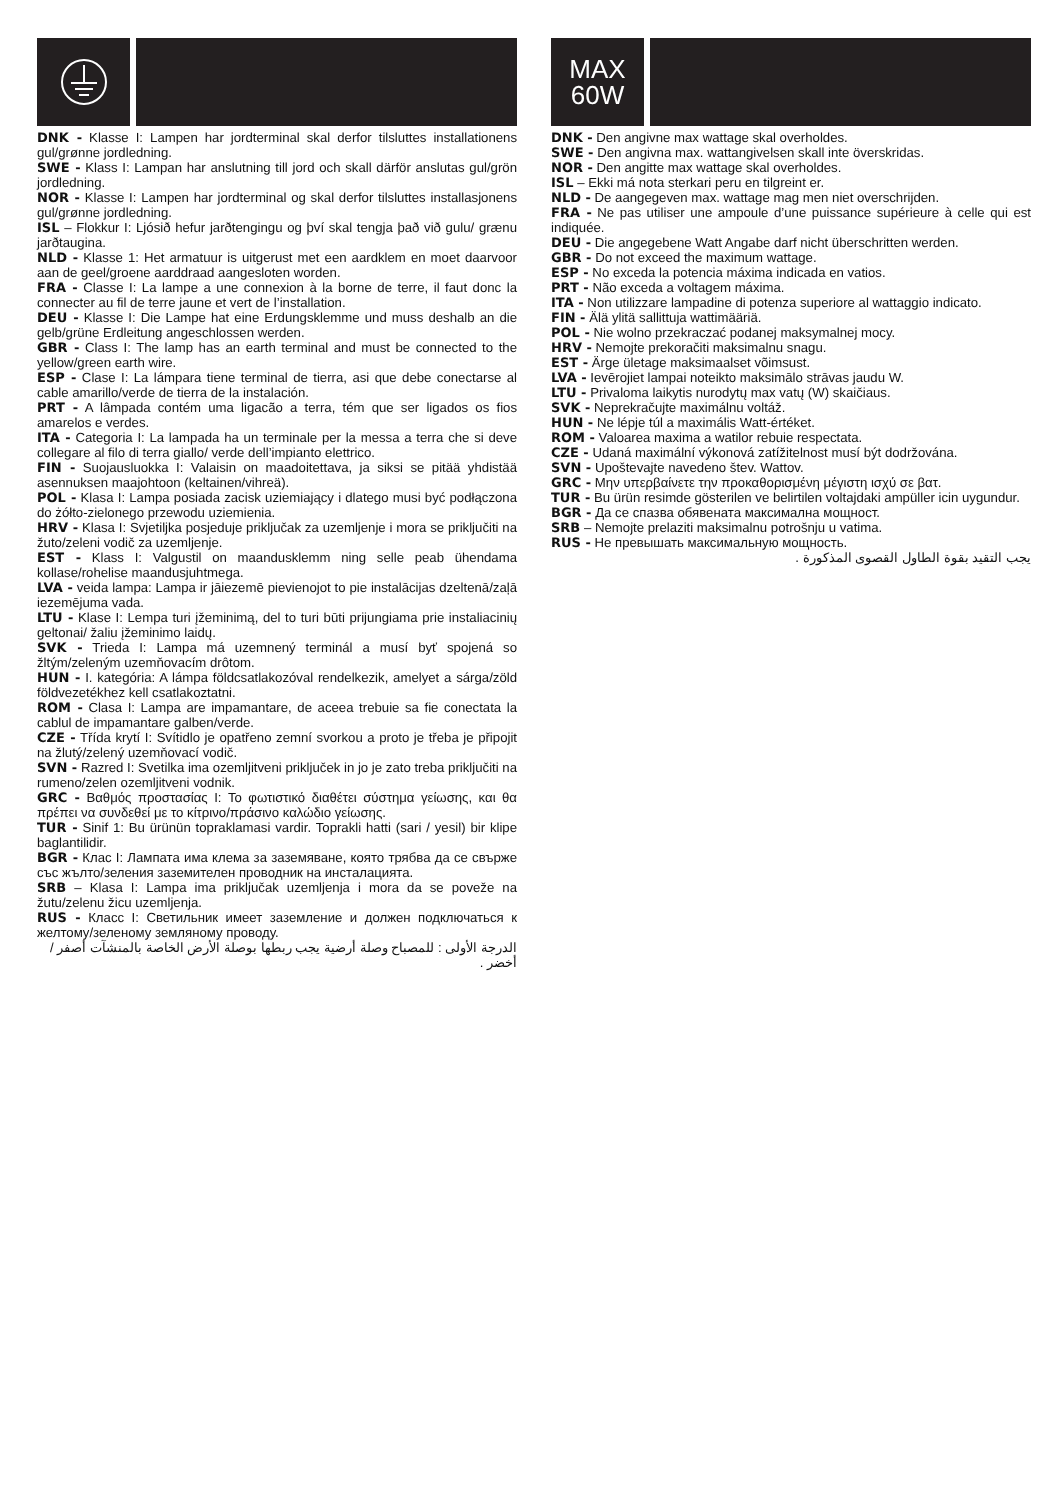DNK - Klasse I: Lampen har jordterminal skal derfor tilsluttes installationens gul/grønne jordledning.
SWE - Klass I: Lampan har anslutning till jord och skall därför anslutas gul/grön jordledning.
NOR - Klasse I: Lampen har jordterminal og skal derfor tilsluttes installasjonens gul/grønne jordledning.
ISL – Flokkur I: Ljósið hefur jarðtengingu og því skal tengja það við gulu/ grænu jarðtaugina.
NLD - Klasse 1: Het armatuur is uitgerust met een aardklem en moet daarvoor aan de geel/groene aarddraad aangesloten worden.
FRA - Classe I: La lampe a une connexion à la borne de terre, il faut donc la connecter au fil de terre jaune et vert de l’installation.
DEU - Klasse I: Die Lampe hat eine Erdungsklemme und muss deshalb an die gelb/grüne Erdleitung angeschlossen werden.
GBR - Class I: The lamp has an earth terminal and must be connected to the yellow/green earth wire.
ESP - Clase I: La lámpara tiene terminal de tierra, asi que debe conectarse al cable amarillo/verde de tierra de la instalación.
PRT - A lâmpada contém uma ligacão a terra, tém que ser ligados os fios amarelos e verdes.
ITA - Categoria I: La lampada ha un terminale per la messa a terra che si deve collegare al filo di terra giallo/ verde dell’impianto elettrico.
FIN - Suojausluokka I: Valaisin on maadoitettava, ja siksi se pitää yhdistää asennuksen maajohtoon (keltainen/vihreä).
POL - Klasa I: Lampa posiada zacisk uziemiający i dlatego musi być podłączona do żółto-zielonego przewodu uziemienia.
HRV - Klasa I: Svjetiljka posjeduje priključak za uzemljenje i mora se priključiti na žuto/zeleni vodič za uzemljenje.
EST - Klass I: Valgustil on maandusklemm ning selle peab ühendama kollase/rohelise maandusjuhtmega.
LVA - veida lampa: Lampa ir jāiezemē pievienojot to pie instalācijas dzeltenā/zaļā iezemējuma vada.
LTU - Klase I: Lempa turi įžeminimą, del to turi būti prijungiama prie instaliacinių geltonai/ žaliu įžeminimo laidų.
SVK - Trieda I: Lampa má uzemnený terminál a musí byť spojená so žltým/zeleným uzemňovacím drôtom.
HUN - I. kategória: A lámpa földcsatlakozóval rendelkezik, amelyet a sárga/zöld földvezetékhez kell csatlakoztatni.
ROM - Clasa I: Lampa are impamantare, de aceea trebuie sa fie conectata la cablul de impamantare galben/verde.
CZE - Třída krytí I: Svítidlo je opatřeno zemní svorkou a proto je třeba je připojit na žlutý/zelený uzemňovací vodič.
SVN - Razred I: Svetilka ima ozemljitveni priključek in jo je zato treba priključiti na rumeno/zelen ozemljitveni vodnik.
GRC - Βαθμός προστασίας I: Το φωτιστικό διαθέτει σύστημα γείωσης, και θα πρέπει να συνδεθεί με το κίτρινο/πράσινο καλώδιο γείωσης.
TUR - Sinif 1: Bu ürünün topraklamasi vardir. Toprakli hatti (sari / yesil) bir klipe baglantilidir.
BGR - Клас I: Лампата има клема за заземяване, която трябва да се свърже със жълто/зеления заземителен проводник на инсталацията.
SRB – Klasa I: Lampa ima priključak uzemljenja i mora da se poveže na žutu/zelenu žicu uzemljenja.
RUS - Класс I: Светильник имеет заземление и должен подключаться к желтому/зеленому земляному проводу.
الدرجة الأولى : للمصباح وصلة أرضية يجب ربطها بوصلة الأرض الخاصة بالمنشآت أصفر / أخضر .
MAX
60W
DNK - Den angivne max wattage skal overholdes.
SWE - Den angivna max. wattangivelsen skall inte överskridas.
NOR - Den angitte max wattage skal overholdes.
ISL – Ekki má nota sterkari peru en tilgreint er.
NLD - De aangegeven max. wattage mag men niet overschrijden.
FRA - Ne pas utiliser une ampoule d’une puissance supérieure à celle qui est indiquée.
DEU - Die angegebene Watt Angabe darf nicht überschritten werden.
GBR - Do not exceed the maximum wattage.
ESP - No exceda la potencia máxima indicada en vatios.
PRT - Não exceda a voltagem máxima.
ITA - Non utilizzare lampadine di potenza superiore al wattaggio indicato.
FIN - Älä ylitä sallittuja wattimääriä.
POL - Nie wolno przekraczać podanej maksymalnej mocy.
HRV - Nemojte prekoračiti maksimalnu snagu.
EST - Ärge ületage maksimaalset võimsust.
LVA - Ievērojiet lampai noteikto maksimālo strāvas jaudu W.
LTU - Privaloma laikytis nurodytų max vatų (W) skaičiaus.
SVK - Neprekračujte maximálnu voltáž.
HUN - Ne lépje túl a maximális Watt-értéket.
ROM - Valoarea maxima a watilor rebuie respectata.
CZE - Udaná maximální výkonová zatížitelnost musí být dodržována.
SVN - Upoštevajte navedeno štev. Wattov.
GRC - Μην υπερβαίνετε την προκαθορισμένη μέγιστη ισχύ σε βατ.
TUR - Bu ürün resimde gösterilen ve belirtilen voltajdaki ampüller icin uygundur.
BGR - Да се спазва обявената максимална мощност.
SRB – Nemojte prelaziti maksimalnu potrošnju u vatima.
RUS - Не превышать максимальную мощность.
يجب التقيد بقوة الطاول القصوى المذكورة .